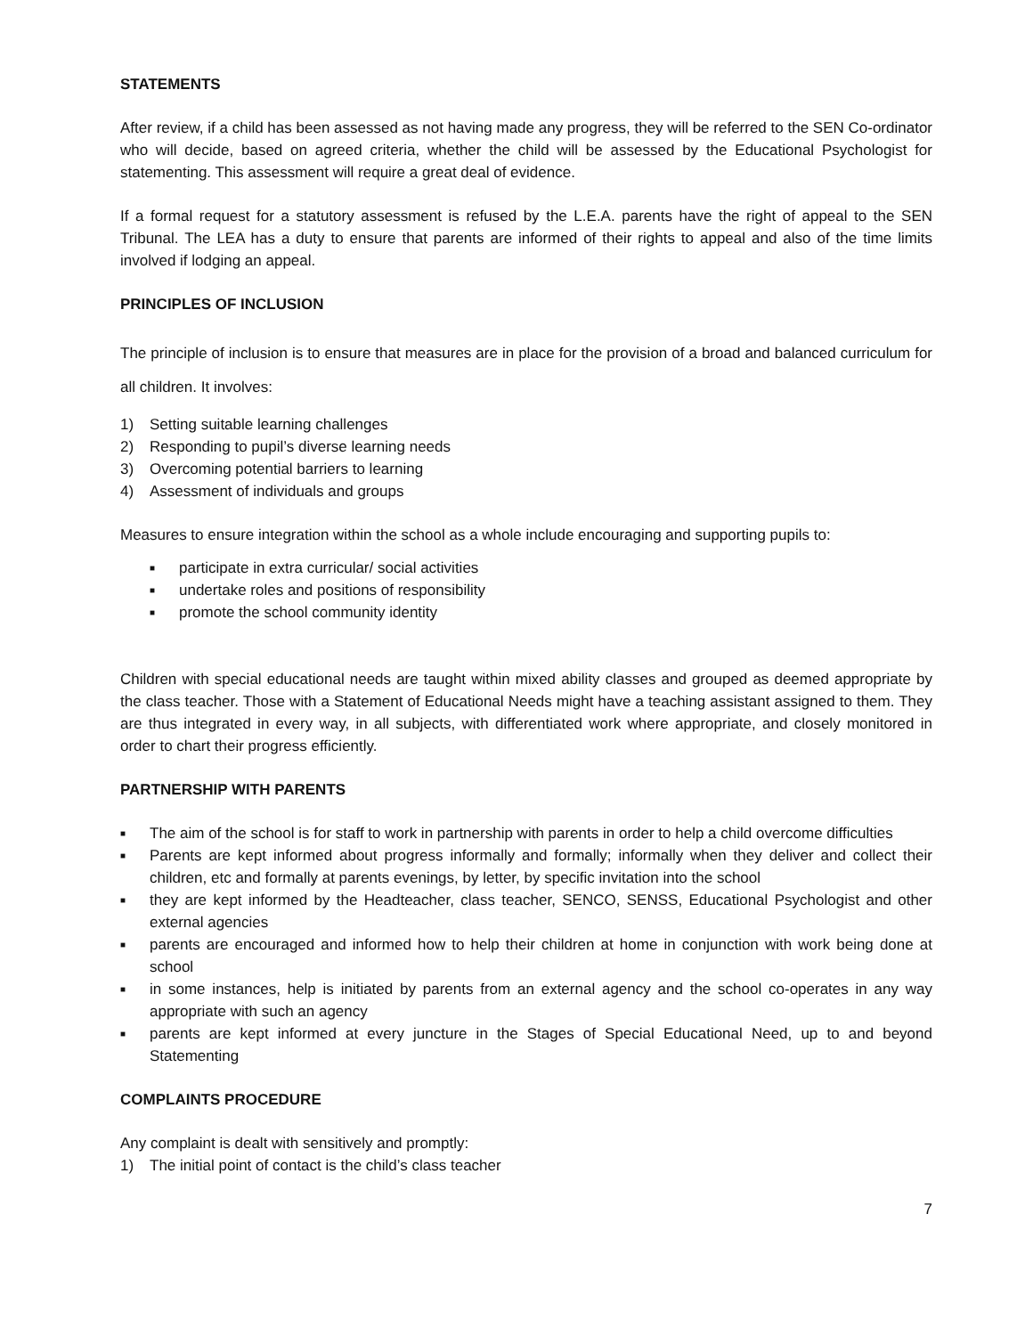STATEMENTS
After review, if a child has been assessed as not having made any progress, they will be referred to the SEN Co-ordinator who will decide, based on agreed criteria, whether the child will be assessed by the Educational Psychologist for statementing. This assessment will require a great deal of evidence.
If a formal request for a statutory assessment is refused by the L.E.A. parents have the right of appeal to the SEN Tribunal. The LEA has a duty to ensure that parents are informed of their rights to appeal and also of the time limits involved if lodging an appeal.
PRINCIPLES OF INCLUSION
The principle of inclusion is to ensure that measures are in place for the provision of a broad and balanced curriculum for all children. It involves:
1) Setting suitable learning challenges
2) Responding to pupil’s diverse learning needs
3) Overcoming potential barriers to learning
4) Assessment of individuals and groups
Measures to ensure integration within the school as a whole include encouraging and supporting pupils to:
■ participate in extra curricular/ social activities
■ undertake roles and positions of responsibility
■ promote the school community identity
Children with special educational needs are taught within mixed ability classes and grouped as deemed appropriate by the class teacher. Those with a Statement of Educational Needs might have a teaching assistant assigned to them. They are thus integrated in every way, in all subjects, with differentiated work where appropriate, and closely monitored in order to chart their progress efficiently.
PARTNERSHIP WITH PARENTS
■ The aim of the school is for staff to work in partnership with parents in order to help a child overcome difficulties
■ Parents are kept informed about progress informally and formally; informally when they deliver and collect their children, etc and formally at parents evenings, by letter, by specific invitation into the school
■ they are kept informed by the Headteacher, class teacher, SENCO, SENSS, Educational Psychologist and other external agencies
■ parents are encouraged and informed how to help their children at home in conjunction with work being done at school
■ in some instances, help is initiated by parents from an external agency and the school co-operates in any way appropriate with such an agency
■ parents are kept informed at every juncture in the Stages of Special Educational Need, up to and beyond Statementing
COMPLAINTS PROCEDURE
Any complaint is dealt with sensitively and promptly:
1) The initial point of contact is the child’s class teacher
7